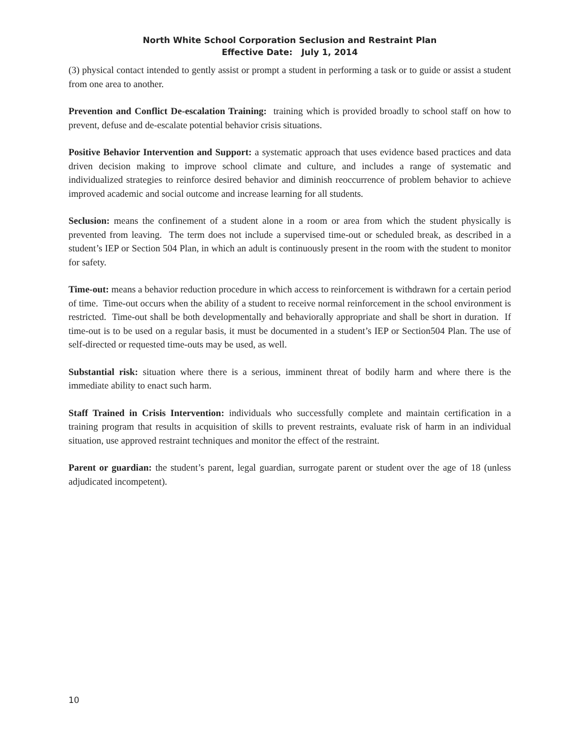North White School Corporation Seclusion and Restraint Plan
Effective Date: July 1, 2014
(3) physical contact intended to gently assist or prompt a student in performing a task or to guide or assist a student from one area to another.
Prevention and Conflict De-escalation Training: training which is provided broadly to school staff on how to prevent, defuse and de-escalate potential behavior crisis situations.
Positive Behavior Intervention and Support: a systematic approach that uses evidence based practices and data driven decision making to improve school climate and culture, and includes a range of systematic and individualized strategies to reinforce desired behavior and diminish reoccurrence of problem behavior to achieve improved academic and social outcome and increase learning for all students.
Seclusion: means the confinement of a student alone in a room or area from which the student physically is prevented from leaving. The term does not include a supervised time-out or scheduled break, as described in a student’s IEP or Section 504 Plan, in which an adult is continuously present in the room with the student to monitor for safety.
Time-out: means a behavior reduction procedure in which access to reinforcement is withdrawn for a certain period of time. Time-out occurs when the ability of a student to receive normal reinforcement in the school environment is restricted. Time-out shall be both developmentally and behaviorally appropriate and shall be short in duration. If time-out is to be used on a regular basis, it must be documented in a student’s IEP or Section504 Plan. The use of self-directed or requested time-outs may be used, as well.
Substantial risk: situation where there is a serious, imminent threat of bodily harm and where there is the immediate ability to enact such harm.
Staff Trained in Crisis Intervention: individuals who successfully complete and maintain certification in a training program that results in acquisition of skills to prevent restraints, evaluate risk of harm in an individual situation, use approved restraint techniques and monitor the effect of the restraint.
Parent or guardian: the student’s parent, legal guardian, surrogate parent or student over the age of 18 (unless adjudicated incompetent).
10